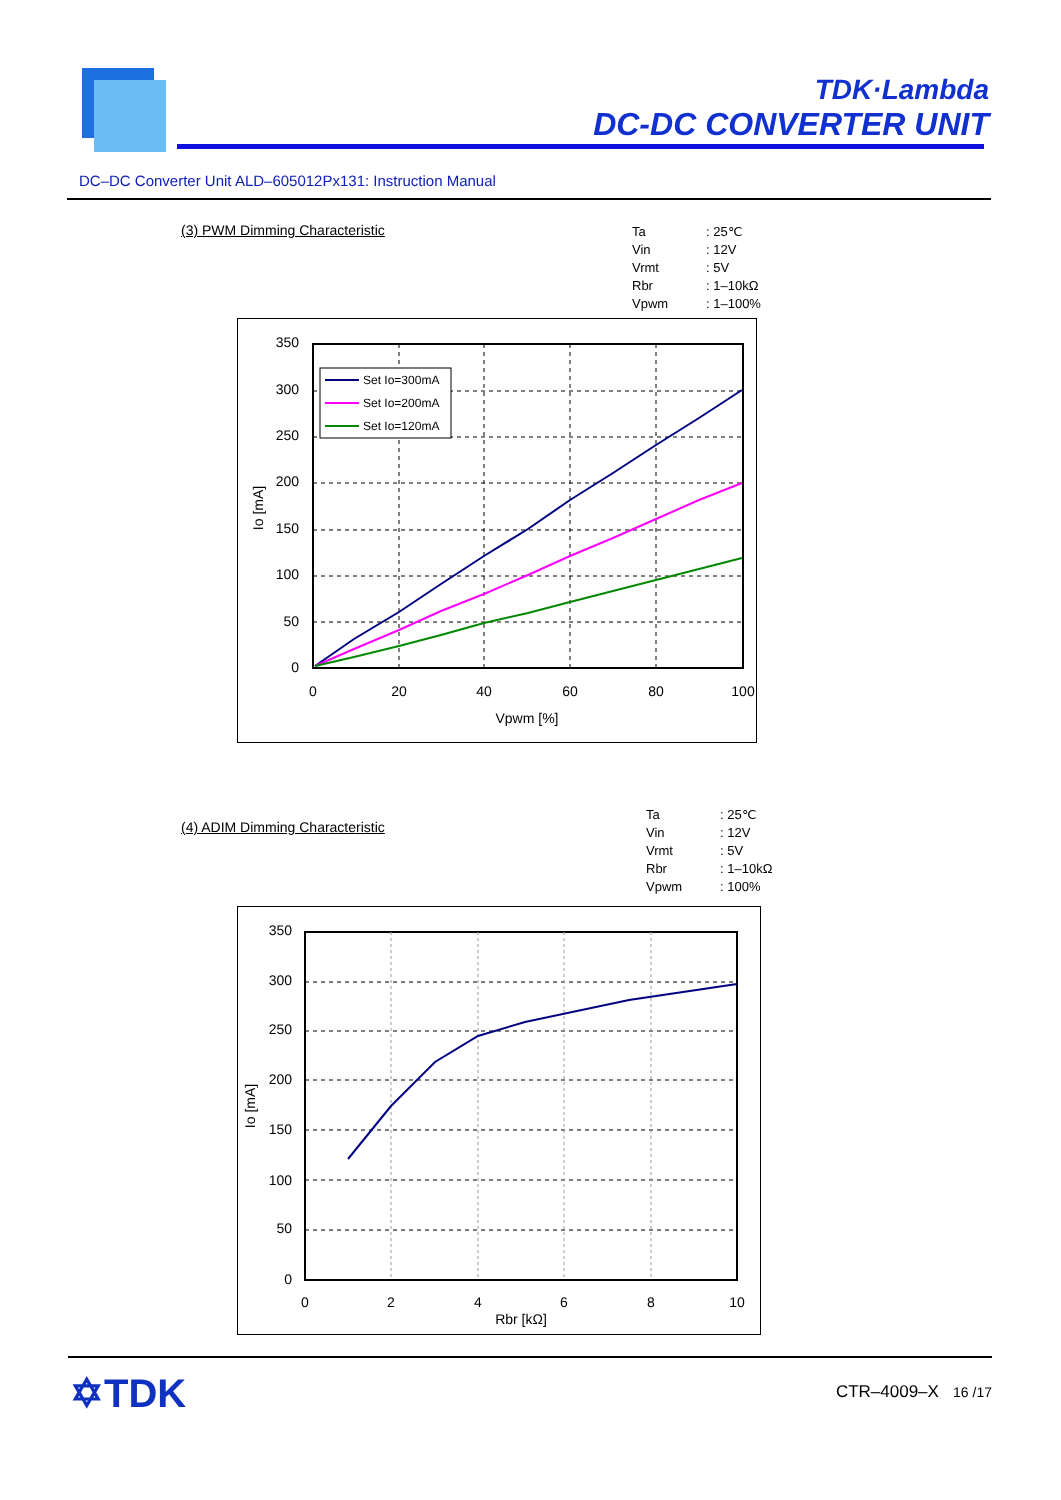TDK·Lambda
DC-DC CONVERTER UNIT
DC–DC Converter Unit ALD–605012Px131: Instruction Manual
(3) PWM Dimming Characteristic
| Ta | : 25℃ |
| Vin | : 12V |
| Vrmt | : 5V |
| Rbr | : 1–10kΩ |
| Vpwm | : 1–100% |
Set Io=300mA
Set Io=200mA
Set Io=120mA
350
300
250
200
150
100
50
0
0
20
40
60
80
100
Vpwm [%]
Io [mA]
(4) ADIM Dimming Characteristic
| Ta | : 25℃ |
| Vin | : 12V |
| Vrmt | : 5V |
| Rbr | : 1–10kΩ |
| Vpwm | : 100% |
350
300
250
200
150
100
50
0
0
2
4
6
8
10
Rbr [kΩ]
Io [mA]
✡TDK CTR–4009–X 16 /17